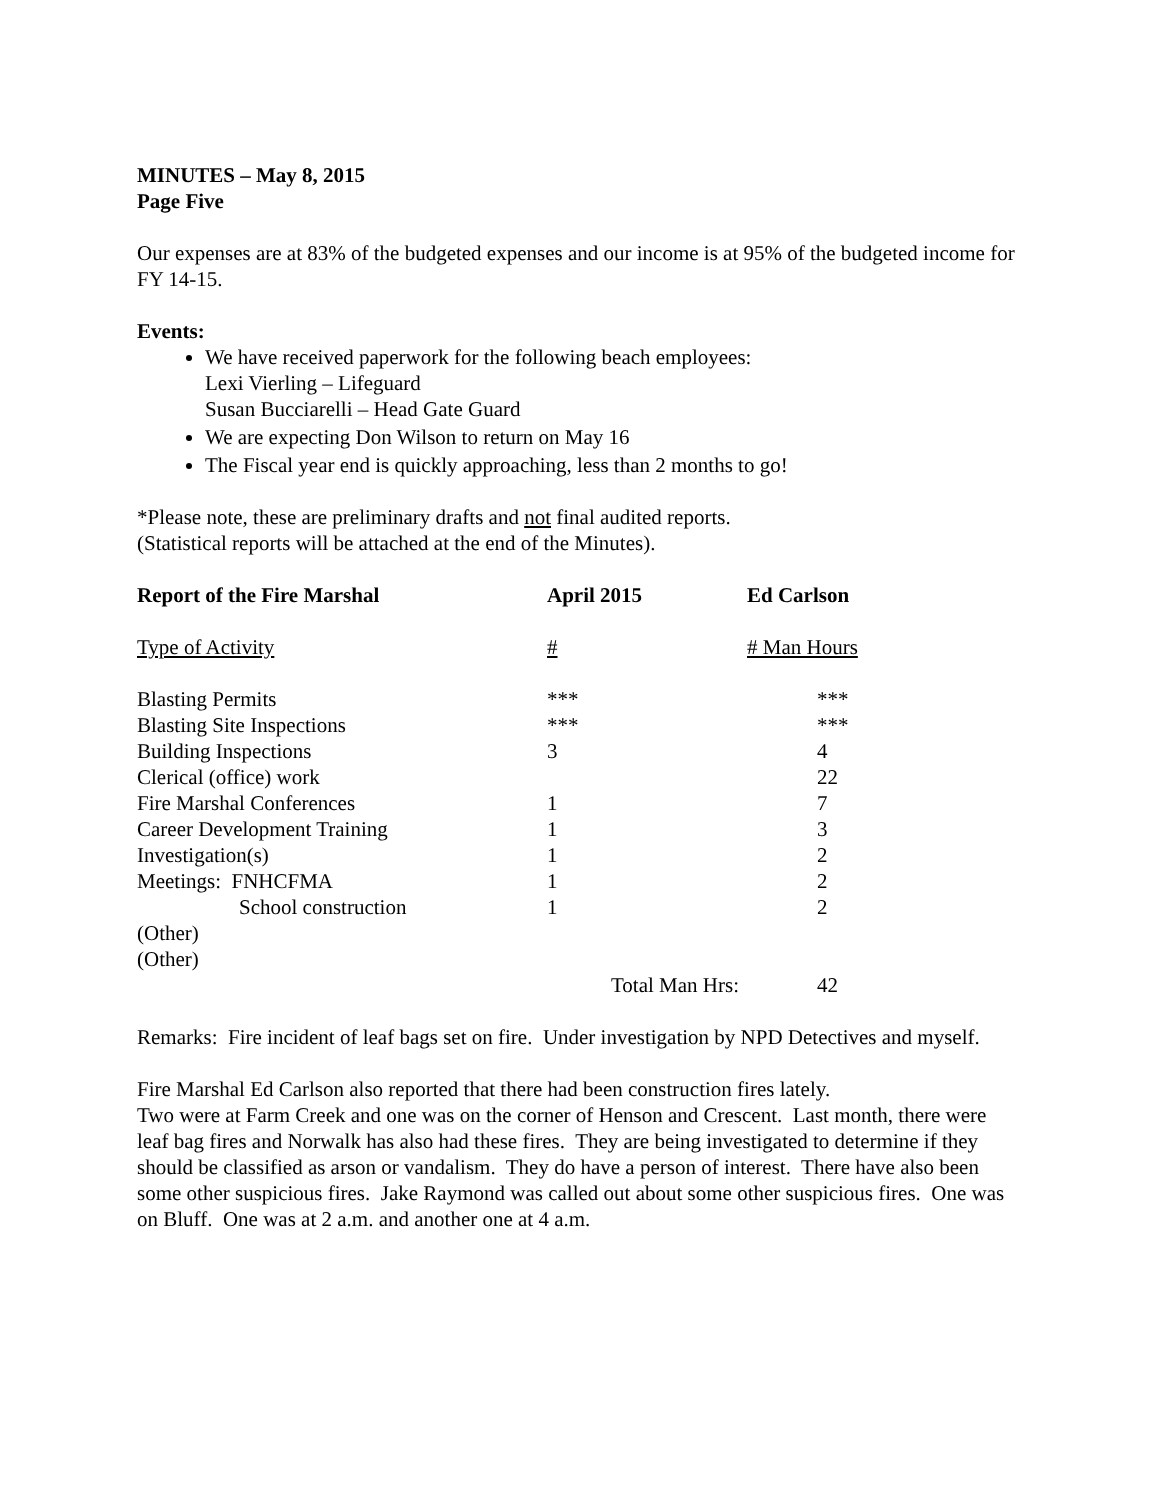MINUTES – May 8, 2015
Page Five
Our expenses are at 83% of the budgeted expenses and our income is at 95% of the budgeted income for FY 14-15.
Events:
We have received paperwork for the following beach employees:
Lexi Vierling – Lifeguard
Susan Bucciarelli – Head Gate Guard
We are expecting Don Wilson to return on May 16
The Fiscal year end is quickly approaching, less than 2 months to go!
*Please note, these are preliminary drafts and not final audited reports.
(Statistical reports will be attached at the end of the Minutes).
| Report of the Fire Marshal | April 2015 | Ed Carlson |
| Type of Activity | # | # Man Hours |
| Blasting Permits | *** | *** |
| Blasting Site Inspections | *** | *** |
| Building Inspections | 3 | 4 |
| Clerical (office) work | | 22 |
| Fire Marshal Conferences | 1 | 7 |
| Career Development Training | 1 | 3 |
| Investigation(s) | 1 | 2 |
| Meetings: FNHCFMA | 1 | 2 |
| School construction | 1 | 2 |
| (Other) | | |
| (Other) | | |
| | Total Man Hrs: | 42 |
Remarks: Fire incident of leaf bags set on fire. Under investigation by NPD Detectives and myself.
Fire Marshal Ed Carlson also reported that there had been construction fires lately.
Two were at Farm Creek and one was on the corner of Henson and Crescent. Last month, there were leaf bag fires and Norwalk has also had these fires. They are being investigated to determine if they should be classified as arson or vandalism. They do have a person of interest. There have also been some other suspicious fires. Jake Raymond was called out about some other suspicious fires. One was on Bluff. One was at 2 a.m. and another one at 4 a.m.